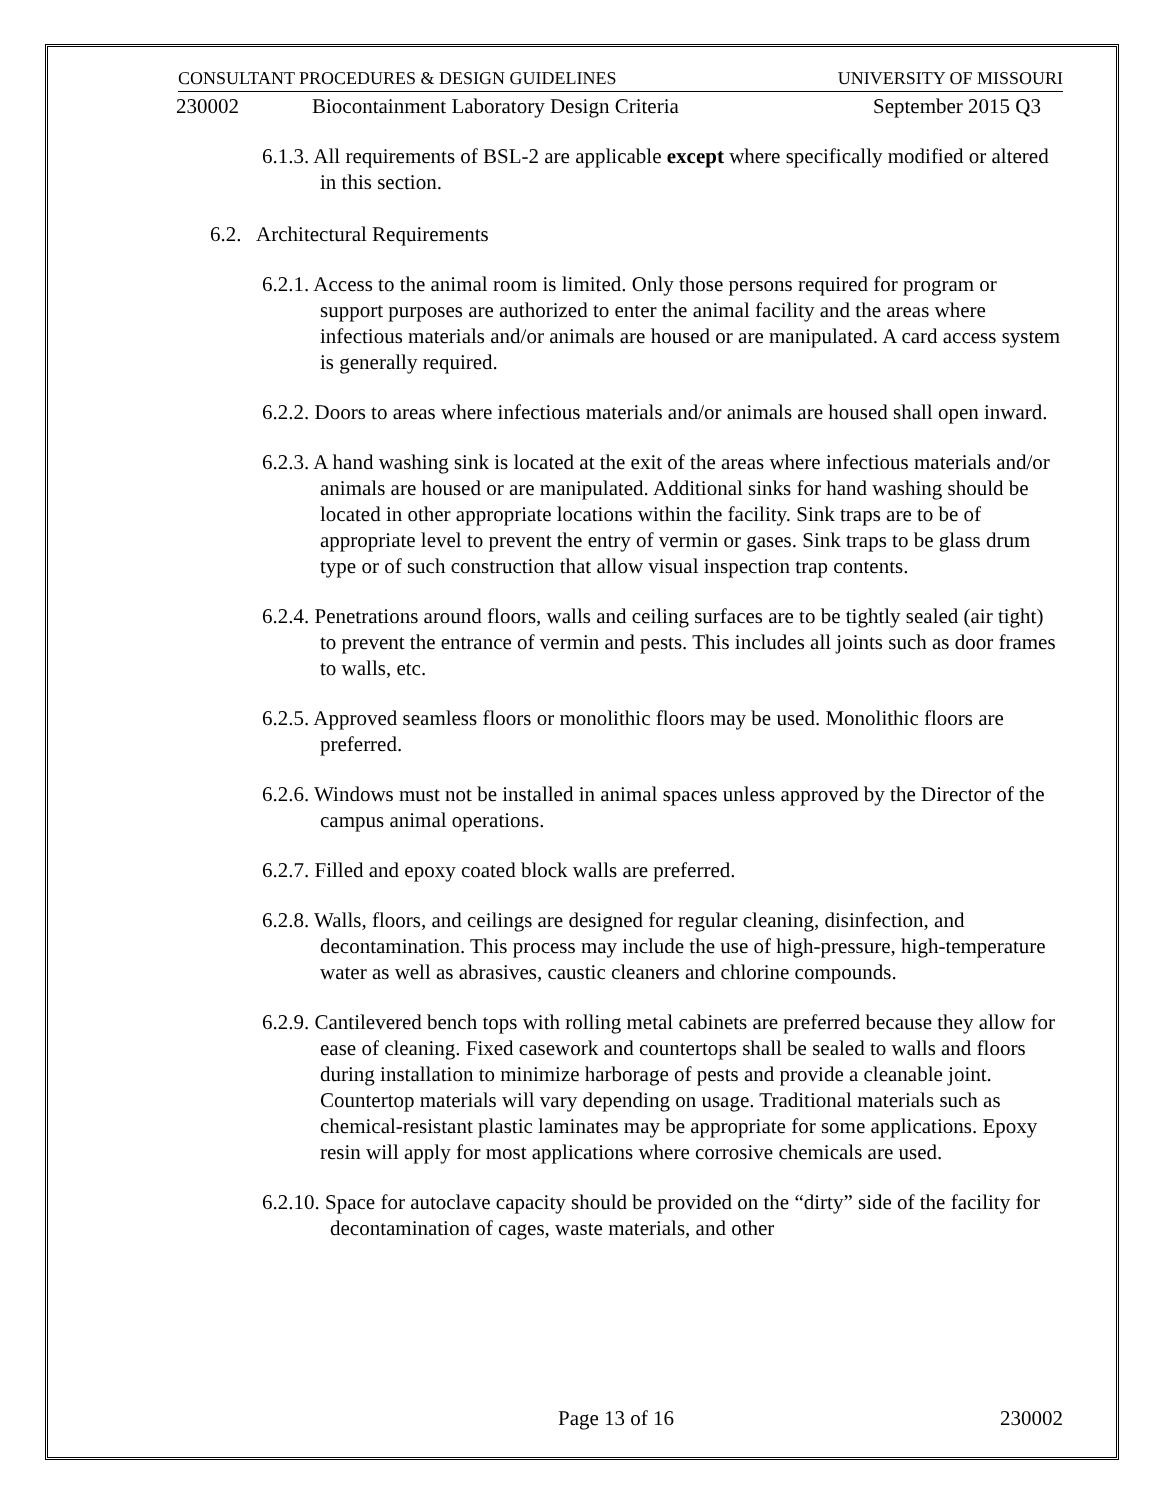CONSULTANT PROCEDURES & DESIGN GUIDELINES UNIVERSITY OF MISSOURI
230002 Biocontainment Laboratory Design Criteria September 2015 Q3
6.1.3. All requirements of BSL-2 are applicable except where specifically modified or altered in this section.
6.2. Architectural Requirements
6.2.1. Access to the animal room is limited. Only those persons required for program or support purposes are authorized to enter the animal facility and the areas where infectious materials and/or animals are housed or are manipulated. A card access system is generally required.
6.2.2. Doors to areas where infectious materials and/or animals are housed shall open inward.
6.2.3. A hand washing sink is located at the exit of the areas where infectious materials and/or animals are housed or are manipulated. Additional sinks for hand washing should be located in other appropriate locations within the facility. Sink traps are to be of appropriate level to prevent the entry of vermin or gases. Sink traps to be glass drum type or of such construction that allow visual inspection trap contents.
6.2.4. Penetrations around floors, walls and ceiling surfaces are to be tightly sealed (air tight) to prevent the entrance of vermin and pests. This includes all joints such as door frames to walls, etc.
6.2.5. Approved seamless floors or monolithic floors may be used. Monolithic floors are preferred.
6.2.6. Windows must not be installed in animal spaces unless approved by the Director of the campus animal operations.
6.2.7. Filled and epoxy coated block walls are preferred.
6.2.8. Walls, floors, and ceilings are designed for regular cleaning, disinfection, and decontamination. This process may include the use of high-pressure, high-temperature water as well as abrasives, caustic cleaners and chlorine compounds.
6.2.9. Cantilevered bench tops with rolling metal cabinets are preferred because they allow for ease of cleaning. Fixed casework and countertops shall be sealed to walls and floors during installation to minimize harborage of pests and provide a cleanable joint. Countertop materials will vary depending on usage. Traditional materials such as chemical-resistant plastic laminates may be appropriate for some applications. Epoxy resin will apply for most applications where corrosive chemicals are used.
6.2.10. Space for autoclave capacity should be provided on the “dirty” side of the facility for decontamination of cages, waste materials, and other
Page 13 of 16 230002